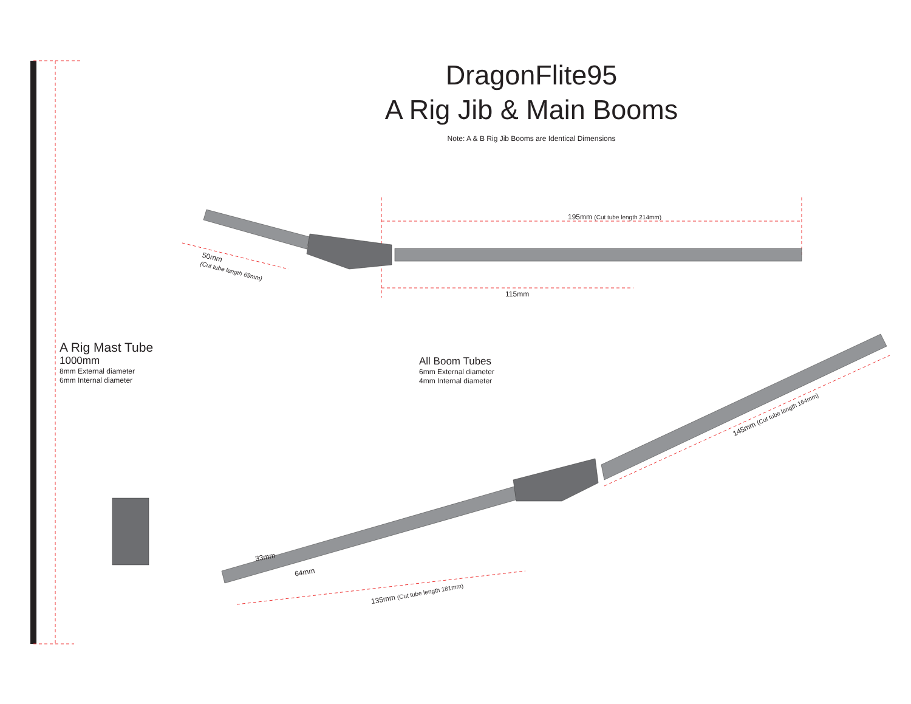DragonFlite95
A Rig Jib & Main Booms
Note: A & B Rig Jib Booms are Identical Dimensions
195mm (Cut tube length 214mm)
115mm
50mm
(Cut tube length 69mm)
A Rig Mast Tube
1000mm
8mm External diameter
6mm Internal diameter
All Boom Tubes
6mm External diameter
4mm Internal diameter
145mm (Cut tube length 164mm)
33mm
64mm
135mm (Cut tube length 181mm)